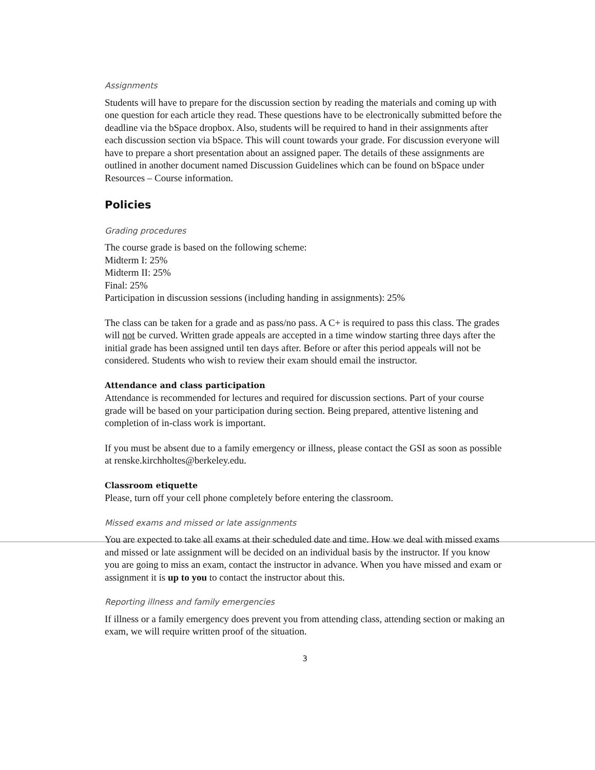Assignments
Students will have to prepare for the discussion section by reading the materials and coming up with one question for each article they read. These questions have to be electronically submitted before the deadline via the bSpace dropbox. Also, students will be required to hand in their assignments after each discussion section via bSpace. This will count towards your grade. For discussion everyone will have to prepare a short presentation about an assigned paper. The details of these assignments are outlined in another document named Discussion Guidelines which can be found on bSpace under Resources – Course information.
Policies
Grading procedures
The course grade is based on the following scheme:
Midterm I: 25%
Midterm II: 25%
Final: 25%
Participation in discussion sessions (including handing in assignments): 25%
The class can be taken for a grade and as pass/no pass. A C+ is required to pass this class. The grades will not be curved. Written grade appeals are accepted in a time window starting three days after the initial grade has been assigned until ten days after. Before or after this period appeals will not be considered. Students who wish to review their exam should email the instructor.
Attendance and class participation
Attendance is recommended for lectures and required for discussion sections. Part of your course grade will be based on your participation during section. Being prepared, attentive listening and completion of in-class work is important.
If you must be absent due to a family emergency or illness, please contact the GSI as soon as possible at renske.kirchholtes@berkeley.edu.
Classroom etiquette
Please, turn off your cell phone completely before entering the classroom.
Missed exams and missed or late assignments
You are expected to take all exams at their scheduled date and time. How we deal with missed exams and missed or late assignment will be decided on an individual basis by the instructor. If you know you are going to miss an exam, contact the instructor in advance. When you have missed and exam or assignment it is up to you to contact the instructor about this.
Reporting illness and family emergencies
If illness or a family emergency does prevent you from attending class, attending section or making an exam, we will require written proof of the situation.
3